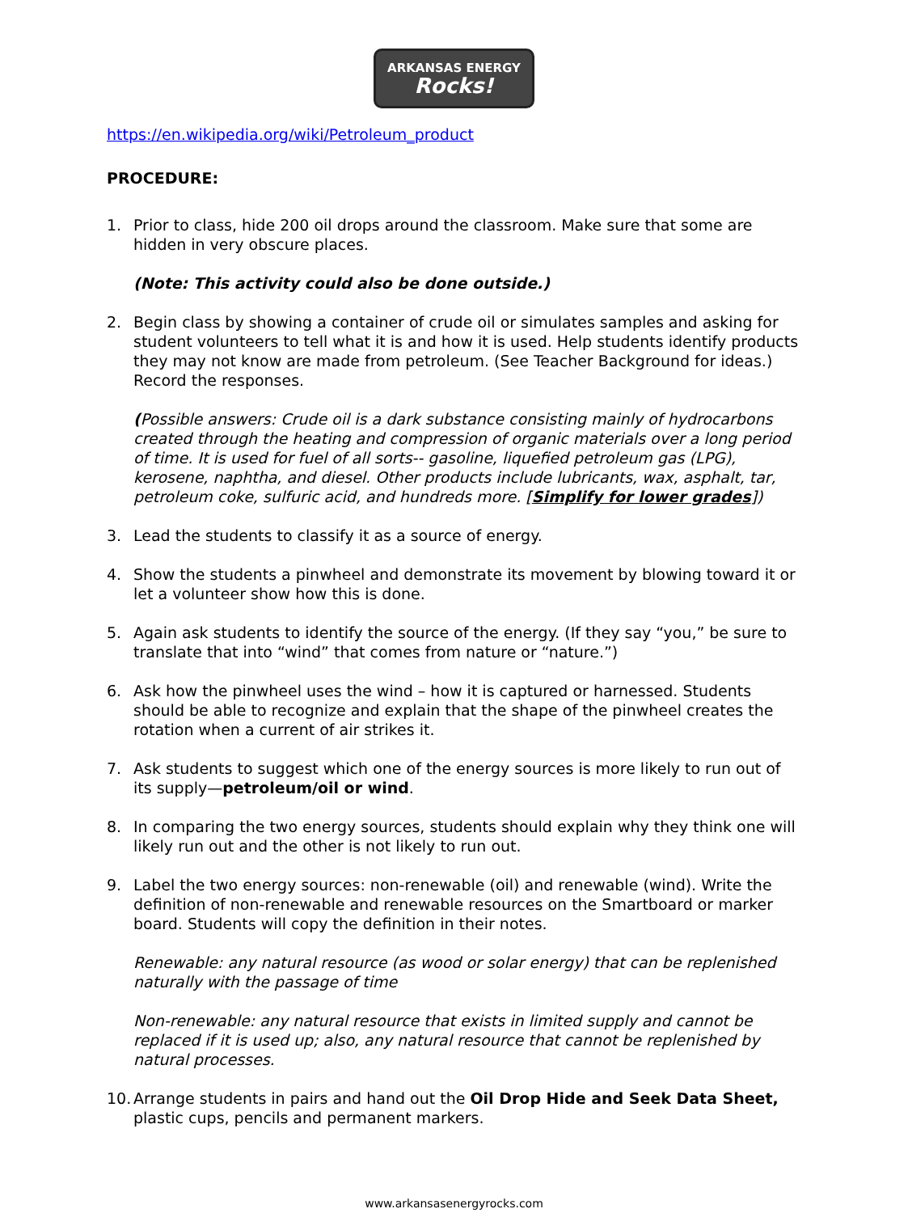ARKANSAS ENERGY
Rocks!
https://en.wikipedia.org/wiki/Petroleum_product
PROCEDURE:
1. Prior to class, hide 200 oil drops around the classroom. Make sure that some are hidden in very obscure places.
(Note: This activity could also be done outside.)
2. Begin class by showing a container of crude oil or simulates samples and asking for student volunteers to tell what it is and how it is used. Help students identify products they may not know are made from petroleum. (See Teacher Background for ideas.) Record the responses.
(Possible answers: Crude oil is a dark substance consisting mainly of hydrocarbons created through the heating and compression of organic materials over a long period of time. It is used for fuel of all sorts-- gasoline, liquefied petroleum gas (LPG), kerosene, naphtha, and diesel. Other products include lubricants, wax, asphalt, tar, petroleum coke, sulfuric acid, and hundreds more. [Simplify for lower grades])
3. Lead the students to classify it as a source of energy.
4. Show the students a pinwheel and demonstrate its movement by blowing toward it or let a volunteer show how this is done.
5. Again ask students to identify the source of the energy. (If they say “you,” be sure to translate that into “wind” that comes from nature or “nature.”)
6. Ask how the pinwheel uses the wind – how it is captured or harnessed. Students should be able to recognize and explain that the shape of the pinwheel creates the rotation when a current of air strikes it.
7. Ask students to suggest which one of the energy sources is more likely to run out of its supply—petroleum/oil or wind.
8. In comparing the two energy sources, students should explain why they think one will likely run out and the other is not likely to run out.
9. Label the two energy sources: non-renewable (oil) and renewable (wind). Write the definition of non-renewable and renewable resources on the Smartboard or marker board. Students will copy the definition in their notes.
Renewable: any natural resource (as wood or solar energy) that can be replenished naturally with the passage of time
Non-renewable: any natural resource that exists in limited supply and cannot be replaced if it is used up; also, any natural resource that cannot be replenished by natural processes.
10.
Arrange students in pairs and hand out the Oil Drop Hide and Seek Data Sheet, plastic cups, pencils and permanent markers.
www.arkansasenergyrocks.com